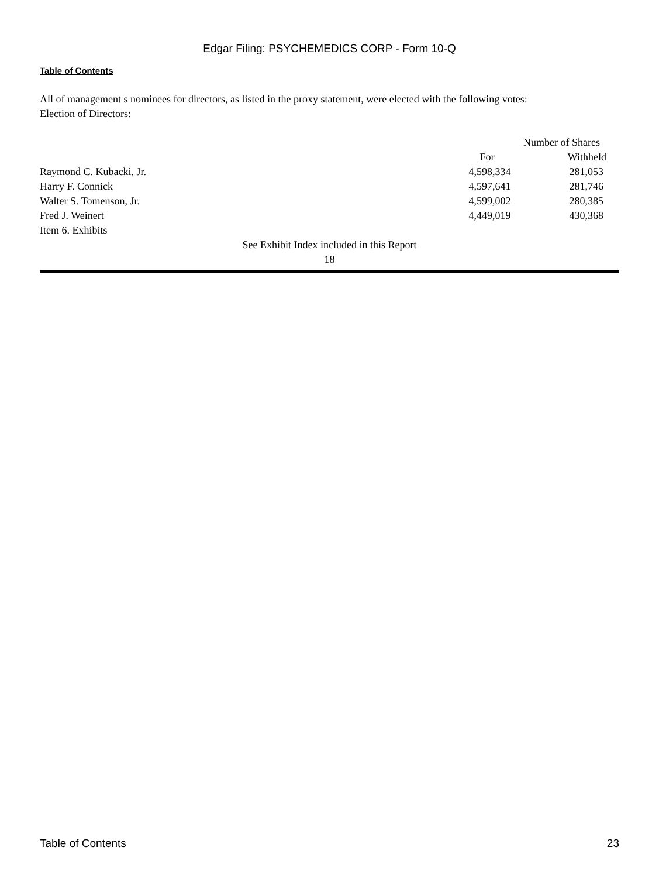Edgar Filing: PSYCHEMEDICS CORP - Form 10-Q
Table of Contents
All of management s nominees for directors, as listed in the proxy statement, were elected with the following votes:
Election of Directors:
| | Number of Shares | |
| --- | --- | --- |
| | For | Withheld |
| Raymond C. Kubacki, Jr. | 4,598,334 | 281,053 |
| Harry F. Connick | 4,597,641 | 281,746 |
| Walter S. Tomenson, Jr. | 4,599,002 | 280,385 |
| Fred J. Weinert | 4,449,019 | 430,368 |
| Item 6. Exhibits | | |
See Exhibit Index included in this Report
18
Table of Contents 23